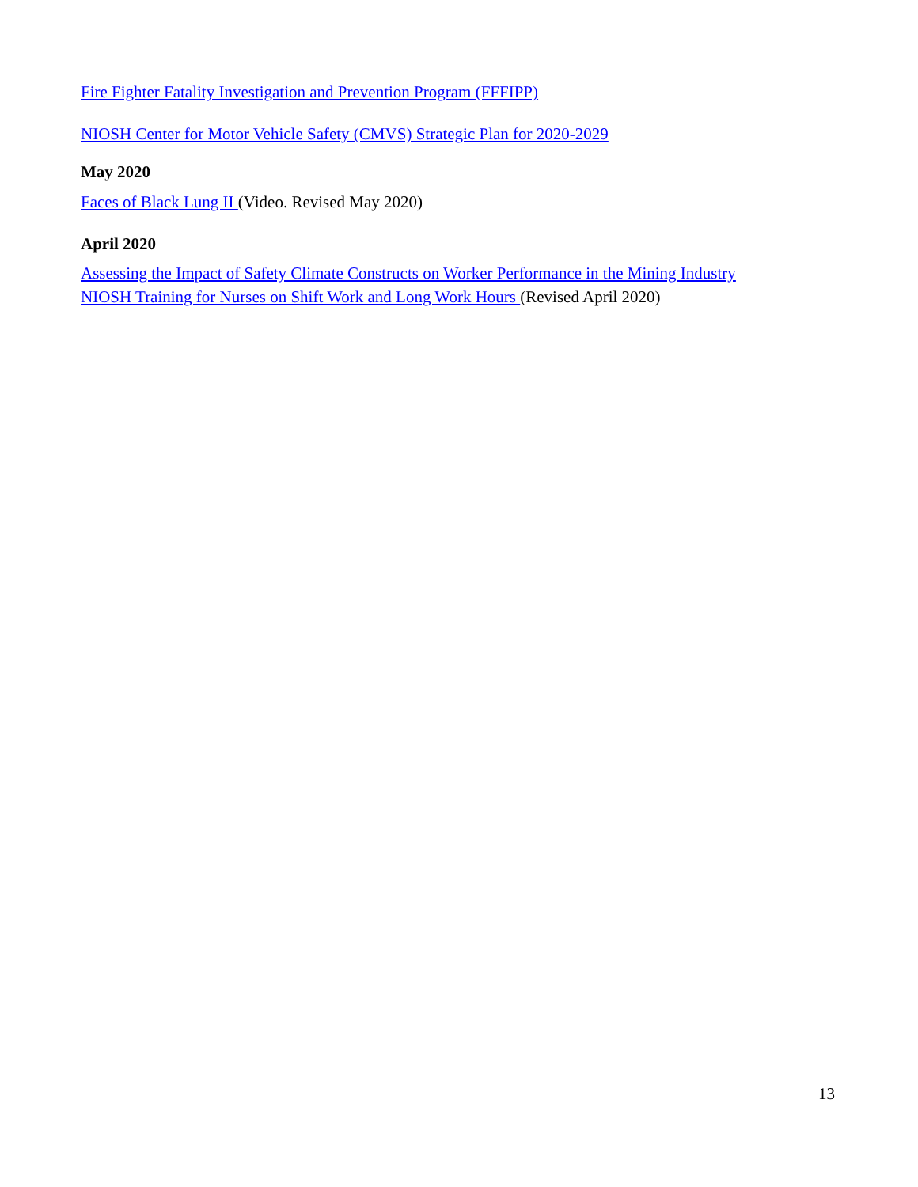Fire Fighter Fatality Investigation and Prevention Program (FFFIPP)
NIOSH Center for Motor Vehicle Safety (CMVS) Strategic Plan for 2020-2029
May 2020
Faces of Black Lung II (Video. Revised May 2020)
April 2020
Assessing the Impact of Safety Climate Constructs on Worker Performance in the Mining Industry
NIOSH Training for Nurses on Shift Work and Long Work Hours (Revised April 2020)
13